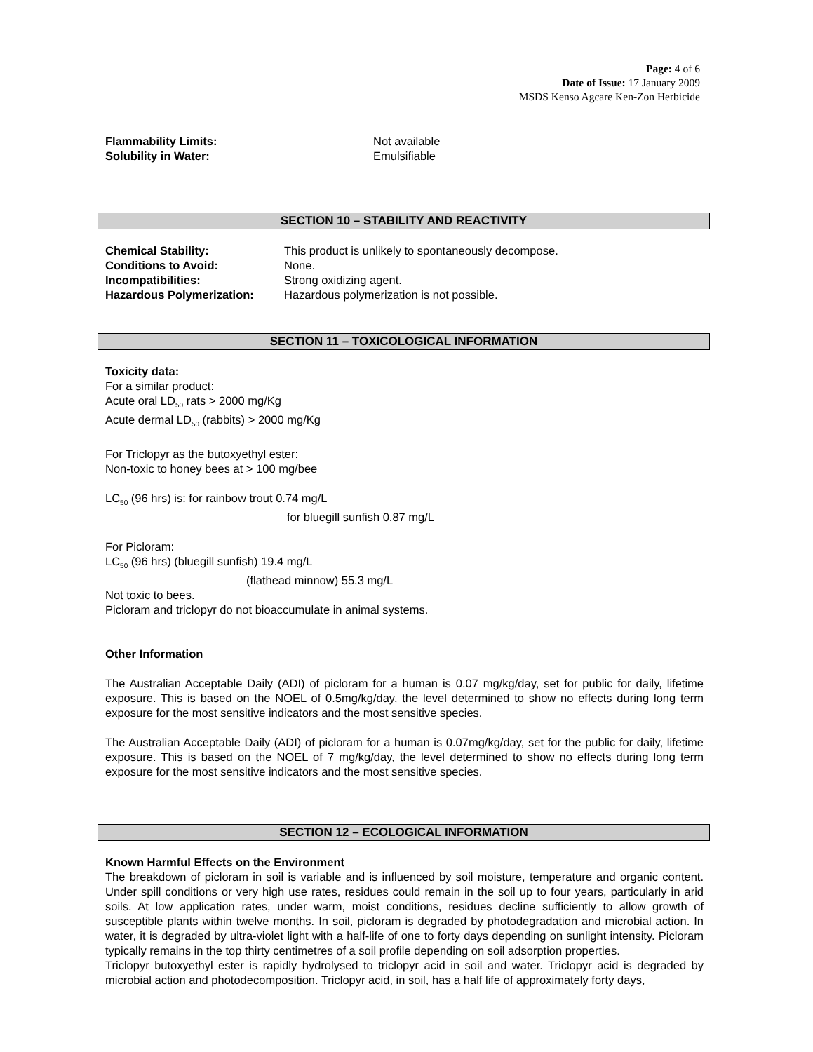Page: 4 of 6
Date of Issue: 17 January 2009
MSDS Kenso Agcare Ken-Zon Herbicide
Flammability Limits: Not available
Solubility in Water: Emulsifiable
SECTION 10 – STABILITY AND REACTIVITY
Chemical Stability: This product is unlikely to spontaneously decompose.
Conditions to Avoid: None.
Incompatibilities: Strong oxidizing agent.
Hazardous Polymerization: Hazardous polymerization is not possible.
SECTION 11 – TOXICOLOGICAL INFORMATION
Toxicity data:
For a similar product:
Acute oral LD<sub>50</sub> rats > 2000 mg/Kg
Acute dermal LD<sub>50</sub> (rabbits) > 2000 mg/Kg
For Triclopyr as the butoxyethyl ester:
Non-toxic to honey bees at > 100 mg/bee
LC<sub>50</sub> (96 hrs) is: for rainbow trout 0.74 mg/L
for bluegill sunfish 0.87 mg/L
For Picloram:
LC<sub>50</sub> (96 hrs) (bluegill sunfish) 19.4 mg/L
(flathead minnow) 55.3 mg/L
Not toxic to bees.
Picloram and triclopyr do not bioaccumulate in animal systems.
Other Information
The Australian Acceptable Daily (ADI) of picloram for a human is 0.07 mg/kg/day, set for public for daily, lifetime exposure. This is based on the NOEL of 0.5mg/kg/day, the level determined to show no effects during long term exposure for the most sensitive indicators and the most sensitive species.
The Australian Acceptable Daily (ADI) of picloram for a human is 0.07mg/kg/day, set for the public for daily, lifetime exposure. This is based on the NOEL of 7 mg/kg/day, the level determined to show no effects during long term exposure for the most sensitive indicators and the most sensitive species.
SECTION 12 – ECOLOGICAL INFORMATION
Known Harmful Effects on the Environment
The breakdown of picloram in soil is variable and is influenced by soil moisture, temperature and organic content. Under spill conditions or very high use rates, residues could remain in the soil up to four years, particularly in arid soils. At low application rates, under warm, moist conditions, residues decline sufficiently to allow growth of susceptible plants within twelve months. In soil, picloram is degraded by photodegradation and microbial action. In water, it is degraded by ultra-violet light with a half-life of one to forty days depending on sunlight intensity. Picloram typically remains in the top thirty centimetres of a soil profile depending on soil adsorption properties.
Triclopyr butoxyethyl ester is rapidly hydrolysed to triclopyr acid in soil and water. Triclopyr acid is degraded by microbial action and photodecomposition. Triclopyr acid, in soil, has a half life of approximately forty days,